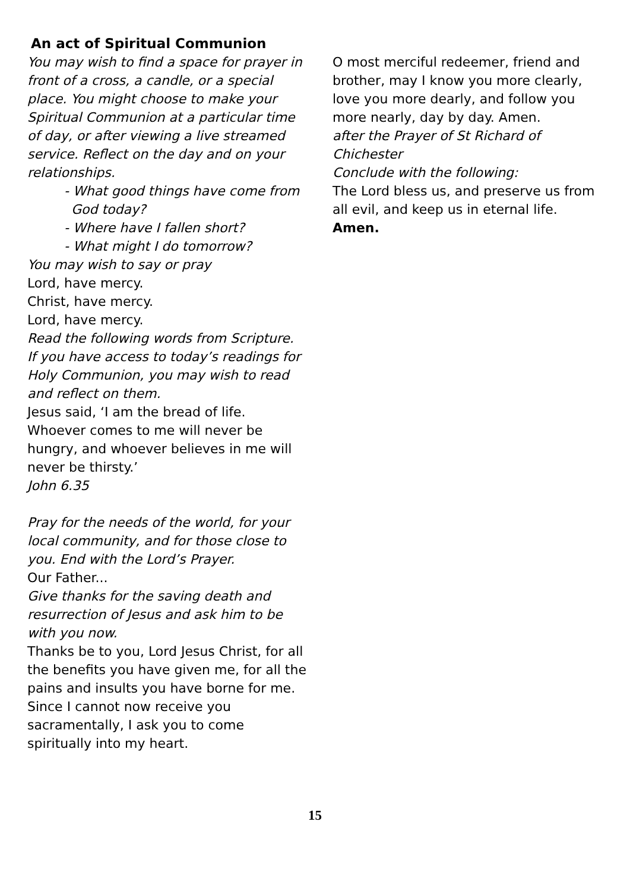An act of Spiritual Communion
You may wish to find a space for prayer in front of a cross, a candle, or a special place. You might choose to make your Spiritual Communion at a particular time of day, or after viewing a live streamed service. Reflect on the day and on your relationships.
- What good things have come from God today?
- Where have I fallen short?
- What might I do tomorrow?
You may wish to say or pray
Lord, have mercy.
Christ, have mercy.
Lord, have mercy.
Read the following words from Scripture. If you have access to today’s readings for Holy Communion, you may wish to read and reflect on them.
Jesus said, ‘I am the bread of life. Whoever comes to me will never be hungry, and whoever believes in me will never be thirsty.’
John 6.35
Pray for the needs of the world, for your local community, and for those close to you. End with the Lord’s Prayer.
Our Father...
Give thanks for the saving death and resurrection of Jesus and ask him to be with you now.
Thanks be to you, Lord Jesus Christ, for all the benefits you have given me, for all the pains and insults you have borne for me. Since I cannot now receive you sacramentally, I ask you to come spiritually into my heart.
O most merciful redeemer, friend and brother, may I know you more clearly, love you more dearly, and follow you more nearly, day by day. Amen.
after the Prayer of St Richard of Chichester
Conclude with the following:
The Lord bless us, and preserve us from all evil, and keep us in eternal life.
Amen.
15